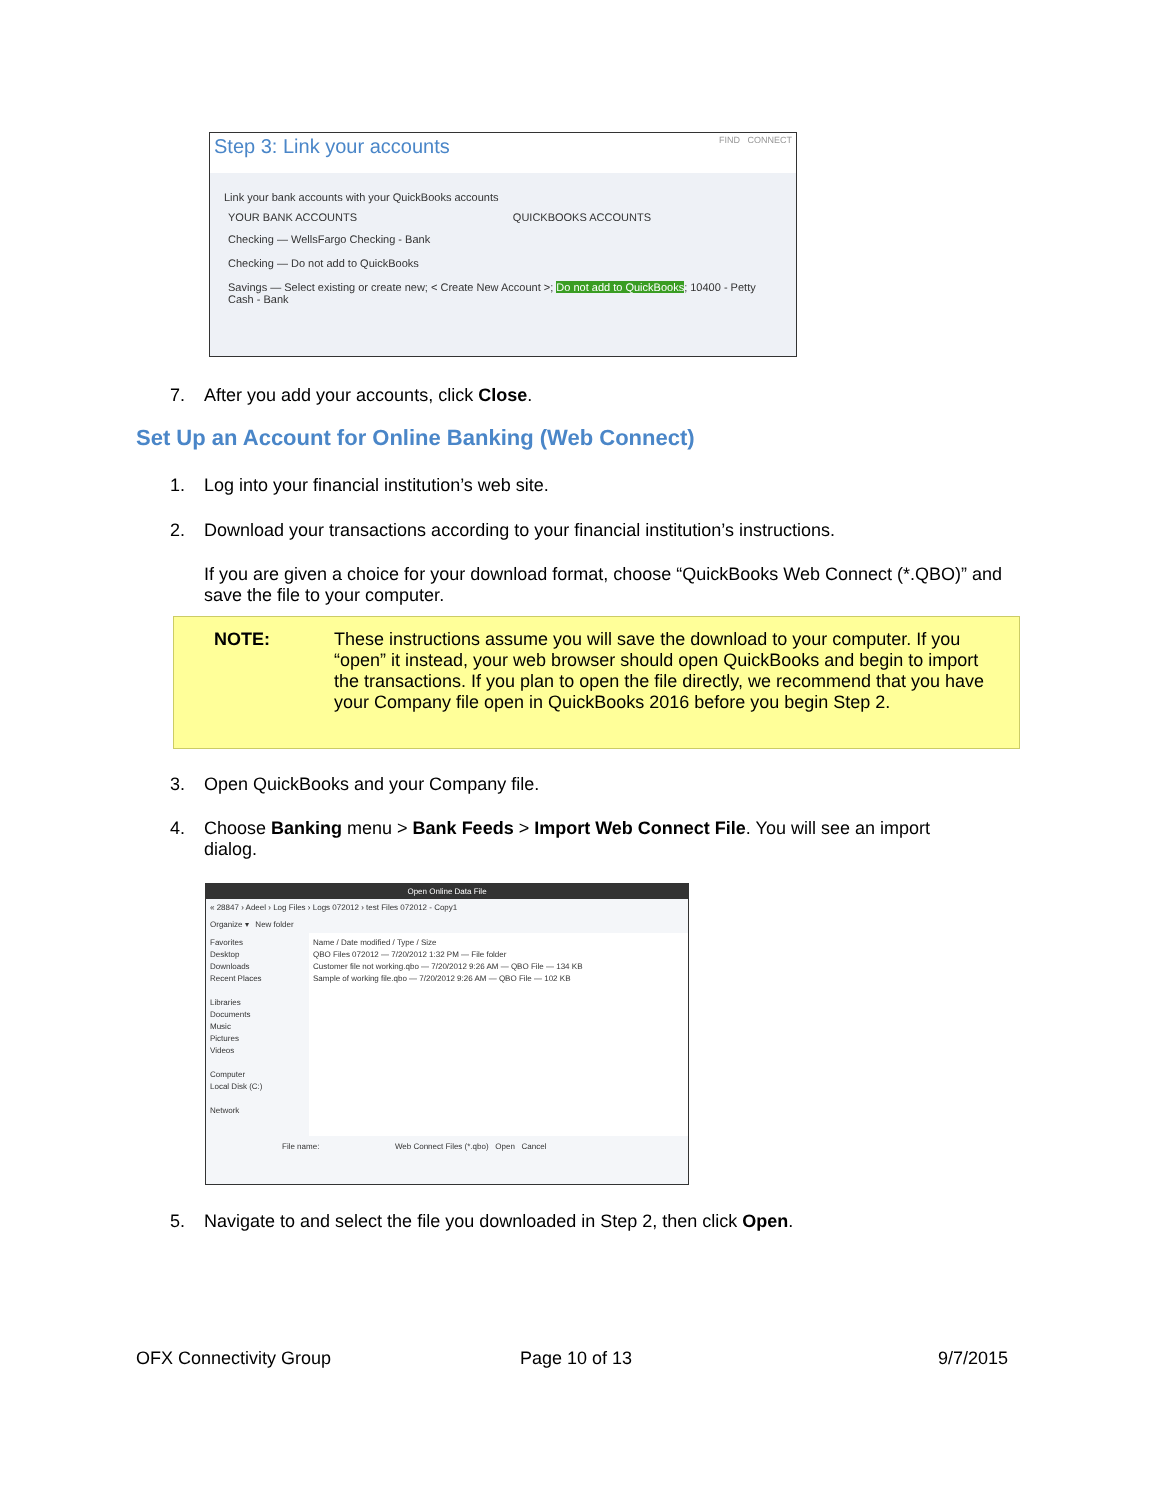Step 3: Link your accounts FIND CONNECT
Link your bank accounts with your QuickBooks accounts
YOUR BANK ACCOUNTS QUICKBOOKS ACCOUNTS
Checking — WellsFargo Checking - Bank
Checking — Do not add to QuickBooks
Savings — Select existing or create new; < Create New Account >; Do not add to QuickBooks; 10400 - Petty Cash - Bank
7. After you add your accounts, click Close.
Set Up an Account for Online Banking (Web Connect)
1. Log into your financial institution’s web site.
2. Download your transactions according to your financial institution’s instructions.
If you are given a choice for your download format, choose “QuickBooks Web Connect (*.QBO)” and save the file to your computer.
NOTE:
These instructions assume you will save the download to your computer. If you “open” it instead, your web browser should open QuickBooks and begin to import the transactions. If you plan to open the file directly, we recommend that you have your Company file open in QuickBooks 2016 before you begin Step 2.
3. Open QuickBooks and your Company file.
4. Choose Banking menu > Bank Feeds > Import Web Connect File. You will see an import
dialog.
Open Online Data File
« 28847 › Adeel › Log Files › Logs 072012 › test Files 072012 - Copy1
Organize ▾ New folder
Favorites
Desktop
Downloads
Recent Places
Libraries
Documents
Music
Pictures
Videos
Computer
Local Disk (C:)
Network
Name / Date modified / Type / Size
QBO Files 072012 — 7/20/2012 1:32 PM — File folder
Customer file not working.qbo — 7/20/2012 9:26 AM — QBO File — 134 KB
Sample of working file.qbo — 7/20/2012 9:26 AM — QBO File — 102 KB
File name: Web Connect Files (*.qbo) Open Cancel
5. Navigate to and select the file you downloaded in Step 2, then click Open.
OFX Connectivity Group Page 10 of 13 9/7/2015